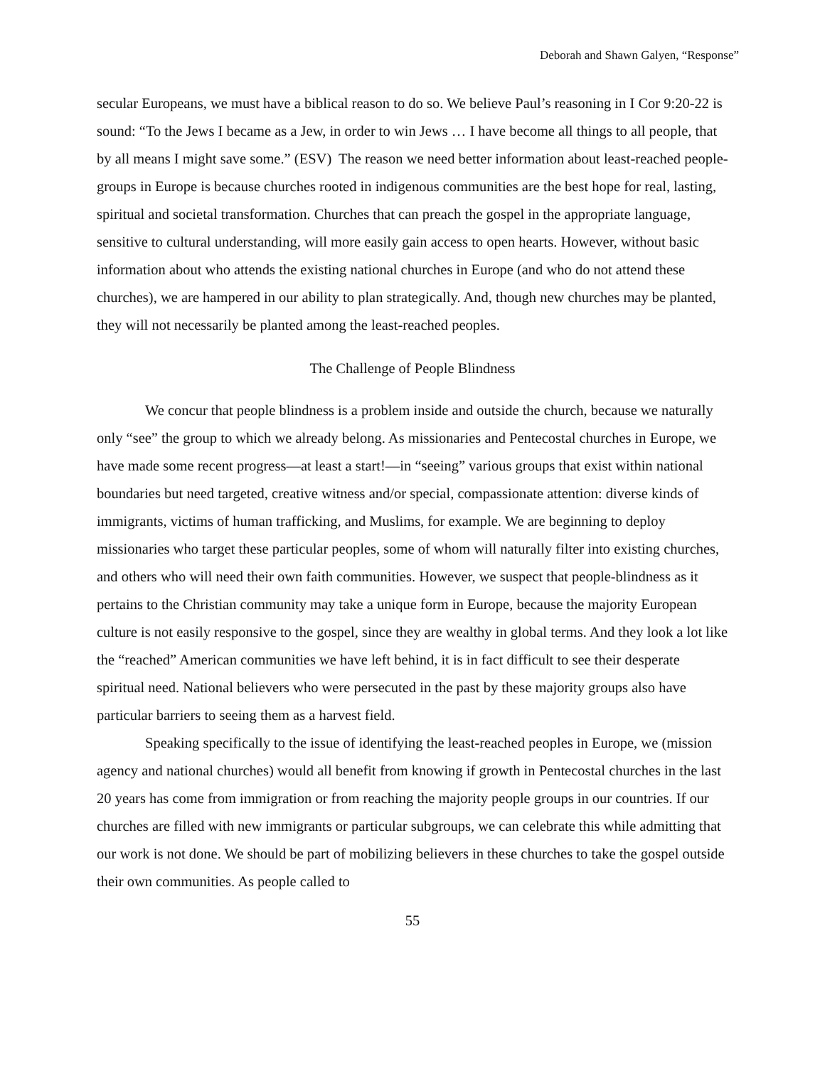Deborah and Shawn Galyen, “Response”
secular Europeans, we must have a biblical reason to do so. We believe Paul’s reasoning in I Cor 9:20-22 is sound: “To the Jews I became as a Jew, in order to win Jews … I have become all things to all people, that by all means I might save some.” (ESV) The reason we need better information about least-reached people-groups in Europe is because churches rooted in indigenous communities are the best hope for real, lasting, spiritual and societal transformation. Churches that can preach the gospel in the appropriate language, sensitive to cultural understanding, will more easily gain access to open hearts. However, without basic information about who attends the existing national churches in Europe (and who do not attend these churches), we are hampered in our ability to plan strategically. And, though new churches may be planted, they will not necessarily be planted among the least-reached peoples.
The Challenge of People Blindness
We concur that people blindness is a problem inside and outside the church, because we naturally only “see” the group to which we already belong. As missionaries and Pentecostal churches in Europe, we have made some recent progress—at least a start!—in “seeing” various groups that exist within national boundaries but need targeted, creative witness and/or special, compassionate attention: diverse kinds of immigrants, victims of human trafficking, and Muslims, for example. We are beginning to deploy missionaries who target these particular peoples, some of whom will naturally filter into existing churches, and others who will need their own faith communities. However, we suspect that people-blindness as it pertains to the Christian community may take a unique form in Europe, because the majority European culture is not easily responsive to the gospel, since they are wealthy in global terms. And they look a lot like the “reached” American communities we have left behind, it is in fact difficult to see their desperate spiritual need. National believers who were persecuted in the past by these majority groups also have particular barriers to seeing them as a harvest field.
Speaking specifically to the issue of identifying the least-reached peoples in Europe, we (mission agency and national churches) would all benefit from knowing if growth in Pentecostal churches in the last 20 years has come from immigration or from reaching the majority people groups in our countries. If our churches are filled with new immigrants or particular subgroups, we can celebrate this while admitting that our work is not done. We should be part of mobilizing believers in these churches to take the gospel outside their own communities. As people called to
55